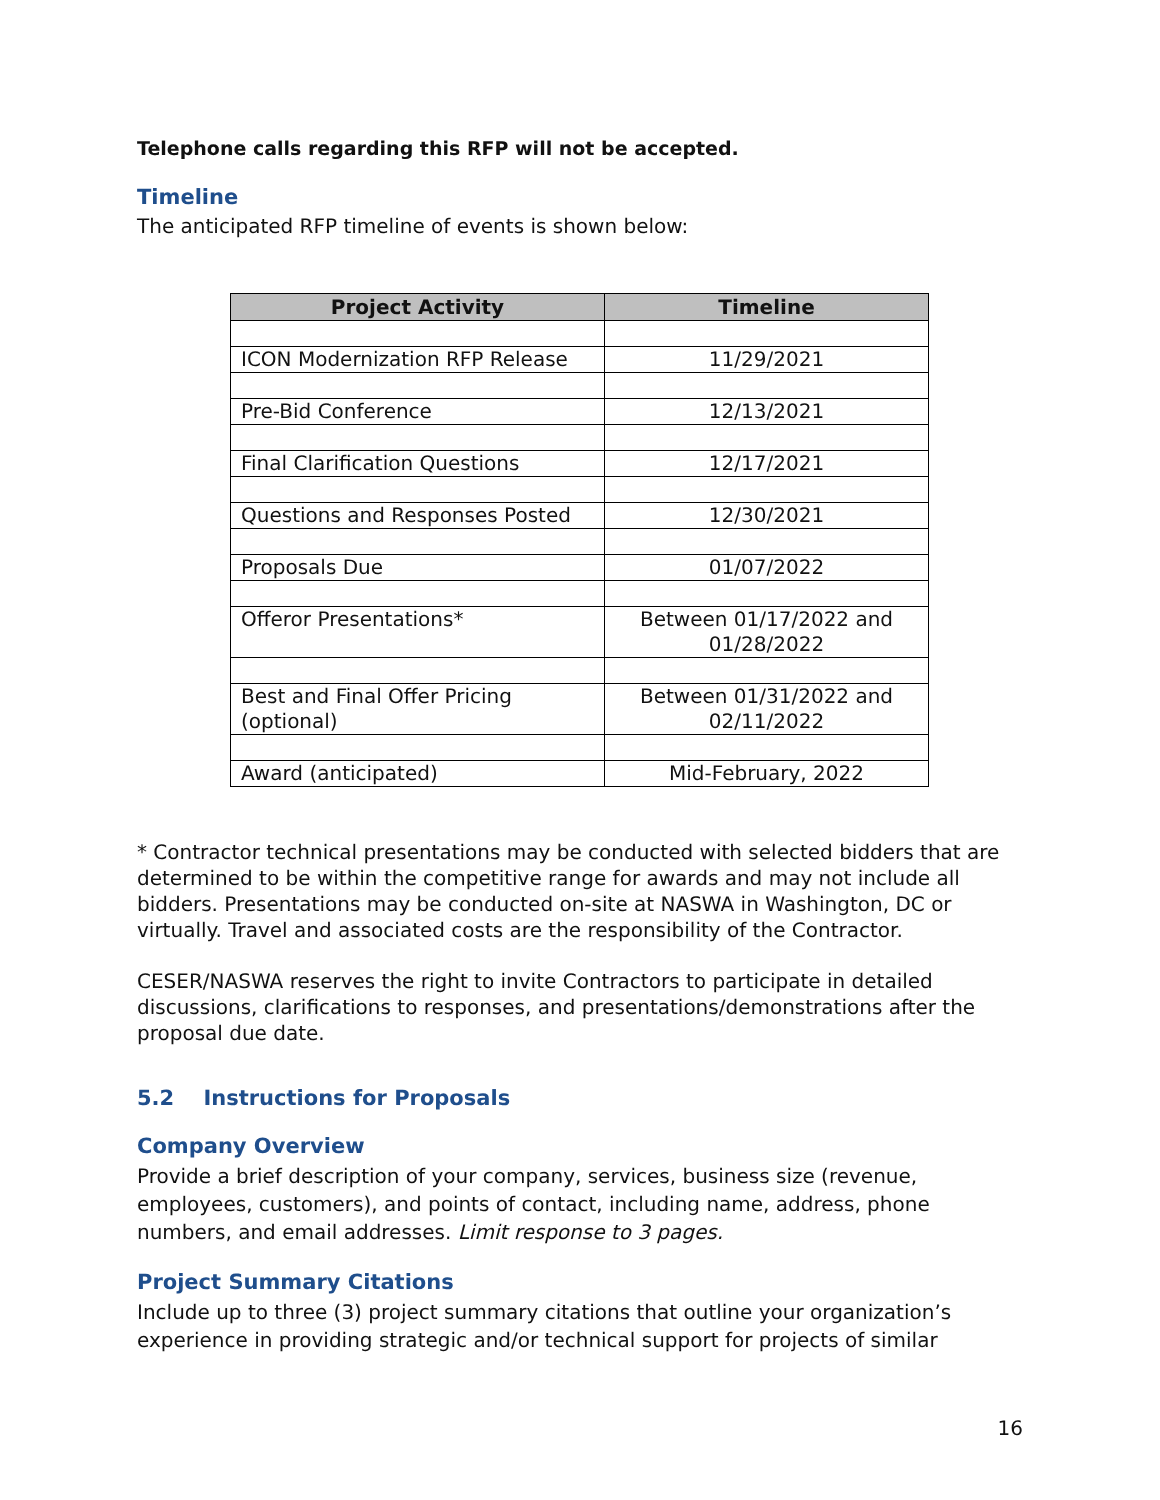Telephone calls regarding this RFP will not be accepted.
Timeline
The anticipated RFP timeline of events is shown below:
| Project Activity | Timeline |
| --- | --- |
| ICON Modernization RFP Release | 11/29/2021 |
| Pre-Bid Conference | 12/13/2021 |
| Final Clarification Questions | 12/17/2021 |
| Questions and Responses Posted | 12/30/2021 |
| Proposals Due | 01/07/2022 |
| Offeror Presentations* | Between 01/17/2022 and 01/28/2022 |
| Best and Final Offer Pricing (optional) | Between 01/31/2022 and 02/11/2022 |
| Award (anticipated) | Mid-February, 2022 |
* Contractor technical presentations may be conducted with selected bidders that are determined to be within the competitive range for awards and may not include all bidders. Presentations may be conducted on-site at NASWA in Washington, DC or virtually. Travel and associated costs are the responsibility of the Contractor.
CESER/NASWA reserves the right to invite Contractors to participate in detailed discussions, clarifications to responses, and presentations/demonstrations after the proposal due date.
5.2 Instructions for Proposals
Company Overview
Provide a brief description of your company, services, business size (revenue, employees, customers), and points of contact, including name, address, phone numbers, and email addresses. Limit response to 3 pages.
Project Summary Citations
Include up to three (3) project summary citations that outline your organization’s experience in providing strategic and/or technical support for projects of similar
16